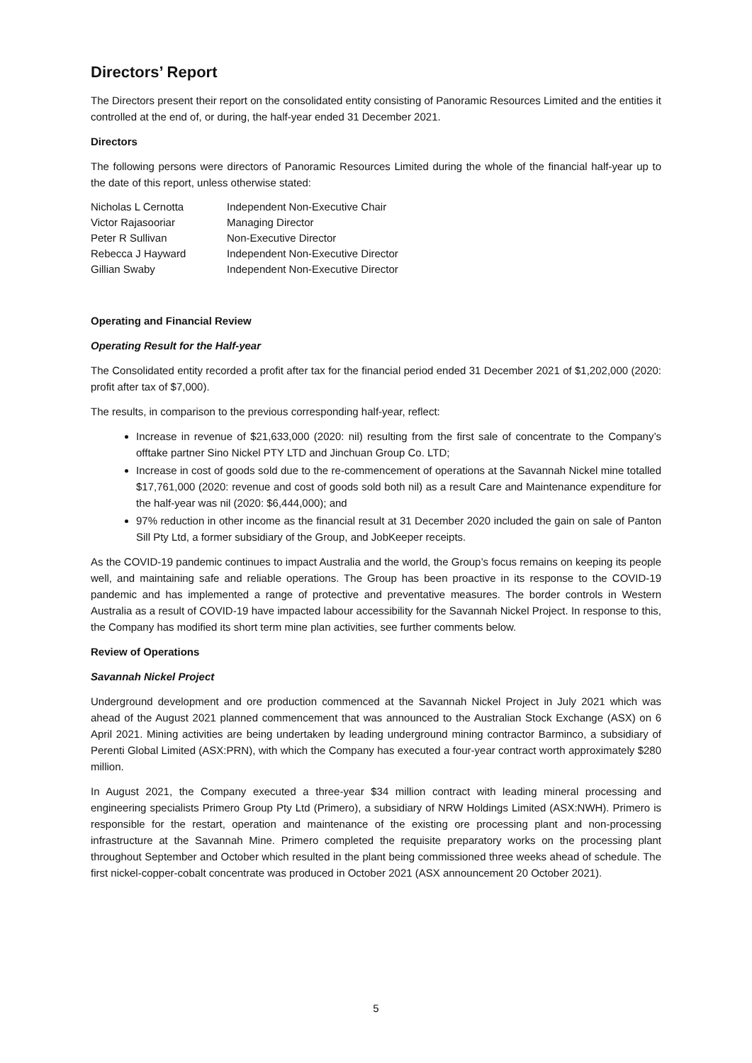Directors’ Report
The Directors present their report on the consolidated entity consisting of Panoramic Resources Limited and the entities it controlled at the end of, or during, the half-year ended 31 December 2021.
Directors
The following persons were directors of Panoramic Resources Limited during the whole of the financial half-year up to the date of this report, unless otherwise stated:
| Nicholas L Cernotta | Independent Non-Executive Chair |
| Victor Rajasooriar | Managing Director |
| Peter R Sullivan | Non-Executive Director |
| Rebecca J Hayward | Independent Non-Executive Director |
| Gillian Swaby | Independent Non-Executive Director |
Operating and Financial Review
Operating Result for the Half-year
The Consolidated entity recorded a profit after tax for the financial period ended 31 December 2021 of $1,202,000 (2020: profit after tax of $7,000).
The results, in comparison to the previous corresponding half-year, reflect:
Increase in revenue of $21,633,000 (2020: nil) resulting from the first sale of concentrate to the Company’s offtake partner Sino Nickel PTY LTD and Jinchuan Group Co. LTD;
Increase in cost of goods sold due to the re-commencement of operations at the Savannah Nickel mine totalled $17,761,000 (2020: revenue and cost of goods sold both nil) as a result Care and Maintenance expenditure for the half-year was nil (2020: $6,444,000); and
97% reduction in other income as the financial result at 31 December 2020 included the gain on sale of Panton Sill Pty Ltd, a former subsidiary of the Group, and JobKeeper receipts.
As the COVID-19 pandemic continues to impact Australia and the world, the Group’s focus remains on keeping its people well, and maintaining safe and reliable operations. The Group has been proactive in its response to the COVID-19 pandemic and has implemented a range of protective and preventative measures. The border controls in Western Australia as a result of COVID-19 have impacted labour accessibility for the Savannah Nickel Project. In response to this, the Company has modified its short term mine plan activities, see further comments below.
Review of Operations
Savannah Nickel Project
Underground development and ore production commenced at the Savannah Nickel Project in July 2021 which was ahead of the August 2021 planned commencement that was announced to the Australian Stock Exchange (ASX) on 6 April 2021. Mining activities are being undertaken by leading underground mining contractor Barminco, a subsidiary of Perenti Global Limited (ASX:PRN), with which the Company has executed a four-year contract worth approximately $280 million.
In August 2021, the Company executed a three-year $34 million contract with leading mineral processing and engineering specialists Primero Group Pty Ltd (Primero), a subsidiary of NRW Holdings Limited (ASX:NWH). Primero is responsible for the restart, operation and maintenance of the existing ore processing plant and non-processing infrastructure at the Savannah Mine. Primero completed the requisite preparatory works on the processing plant throughout September and October which resulted in the plant being commissioned three weeks ahead of schedule. The first nickel-copper-cobalt concentrate was produced in October 2021 (ASX announcement 20 October 2021).
5